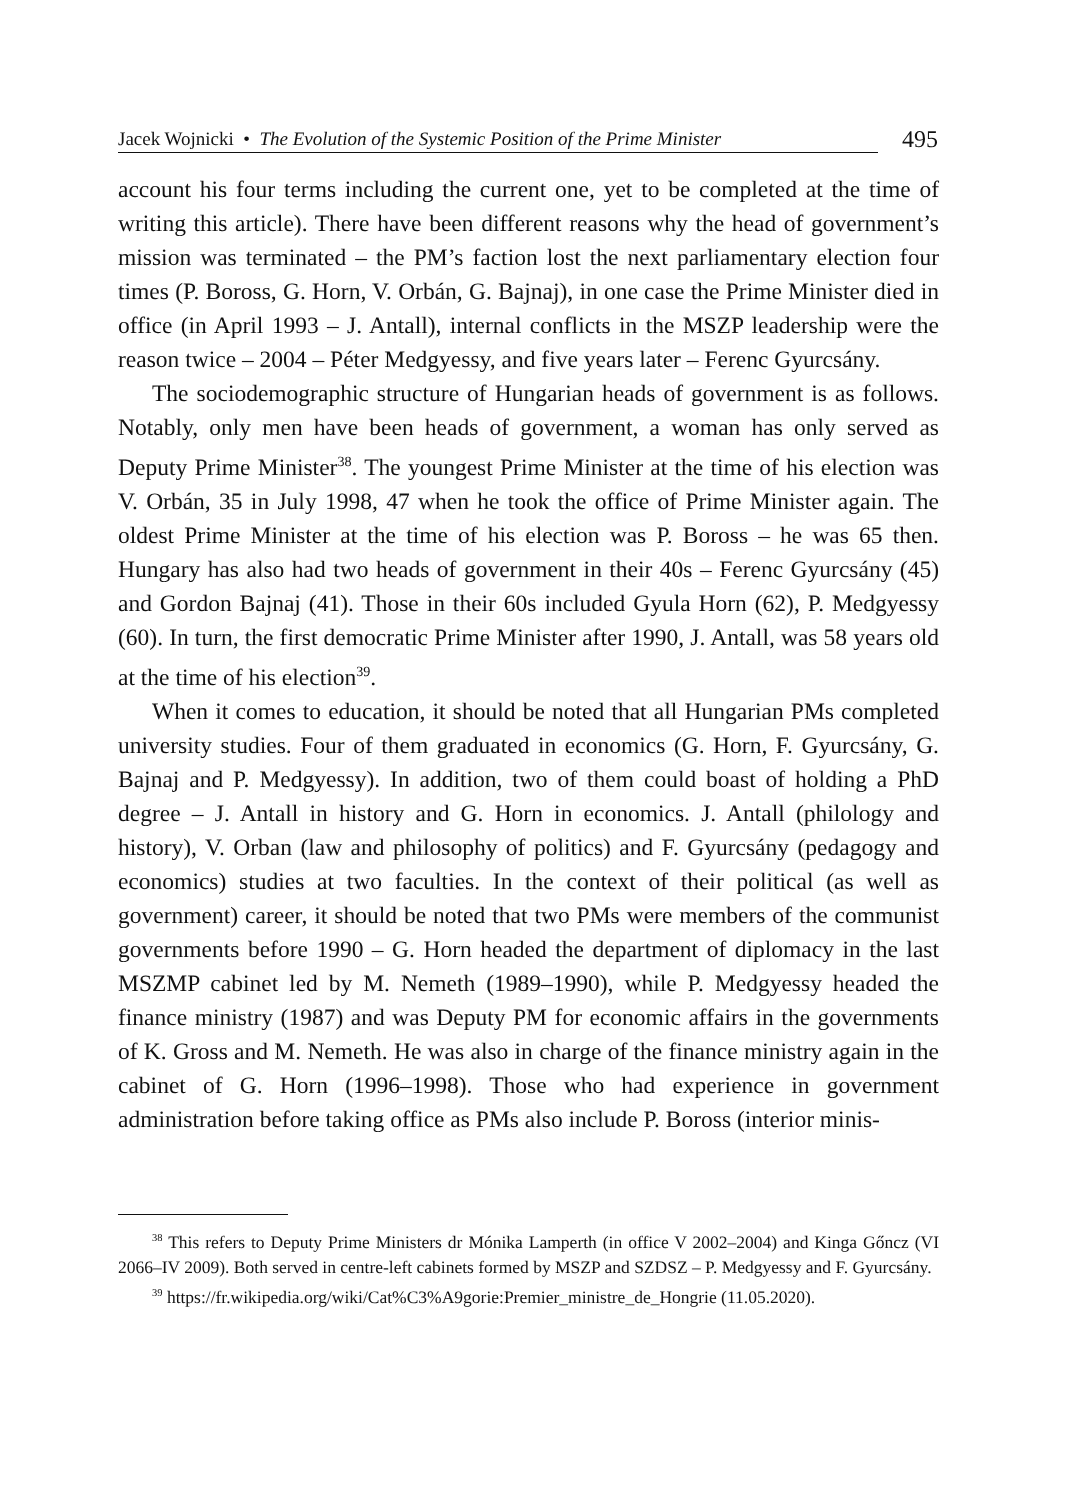Jacek Wojnicki • The Evolution of the Systemic Position of the Prime Minister 495
account his four terms including the current one, yet to be completed at the time of writing this article). There have been different reasons why the head of government’s mission was terminated – the PM’s faction lost the next parliamentary election four times (P. Boross, G. Horn, V. Orbán, G. Bajnaj), in one case the Prime Minister died in office (in April 1993 – J. Antall), internal conflicts in the MSZP leadership were the reason twice – 2004 – Péter Medgyessy, and five years later – Ferenc Gyurcsány.
The sociodemographic structure of Hungarian heads of government is as follows. Notably, only men have been heads of government, a woman has only served as Deputy Prime Minister<sup>38</sup>. The youngest Prime Minister at the time of his election was V. Orbán, 35 in July 1998, 47 when he took the office of Prime Minister again. The oldest Prime Minister at the time of his election was P. Boross – he was 65 then. Hungary has also had two heads of government in their 40s – Ferenc Gyurcsány (45) and Gordon Bajnaj (41). Those in their 60s included Gyula Horn (62), P. Medgyessy (60). In turn, the first democratic Prime Minister after 1990, J. Antall, was 58 years old at the time of his election<sup>39</sup>.
When it comes to education, it should be noted that all Hungarian PMs completed university studies. Four of them graduated in economics (G. Horn, F. Gyurcsány, G. Bajnaj and P. Medgyessy). In addition, two of them could boast of holding a PhD degree – J. Antall in history and G. Horn in economics. J. Antall (philology and history), V. Orban (law and philosophy of politics) and F. Gyurcsány (pedagogy and economics) studies at two faculties. In the context of their political (as well as government) career, it should be noted that two PMs were members of the communist governments before 1990 – G. Horn headed the department of diplomacy in the last MSZMP cabinet led by M. Nemeth (1989–1990), while P. Medgyessy headed the finance ministry (1987) and was Deputy PM for economic affairs in the governments of K. Gross and M. Nemeth. He was also in charge of the finance ministry again in the cabinet of G. Horn (1996–1998). Those who had experience in government administration before taking office as PMs also include P. Boross (interior minis-
<sup>38</sup> This refers to Deputy Prime Ministers dr Mónika Lamperth (in office V 2002–2004) and Kinga Gőncz (VI 2066–IV 2009). Both served in centre-left cabinets formed by MSZP and SZDSZ – P. Medgyessy and F. Gyurcsány.
<sup>39</sup> https://fr.wikipedia.org/wiki/Cat%C3%A9gorie:Premier_ministre_de_Hongrie (11.05.2020).